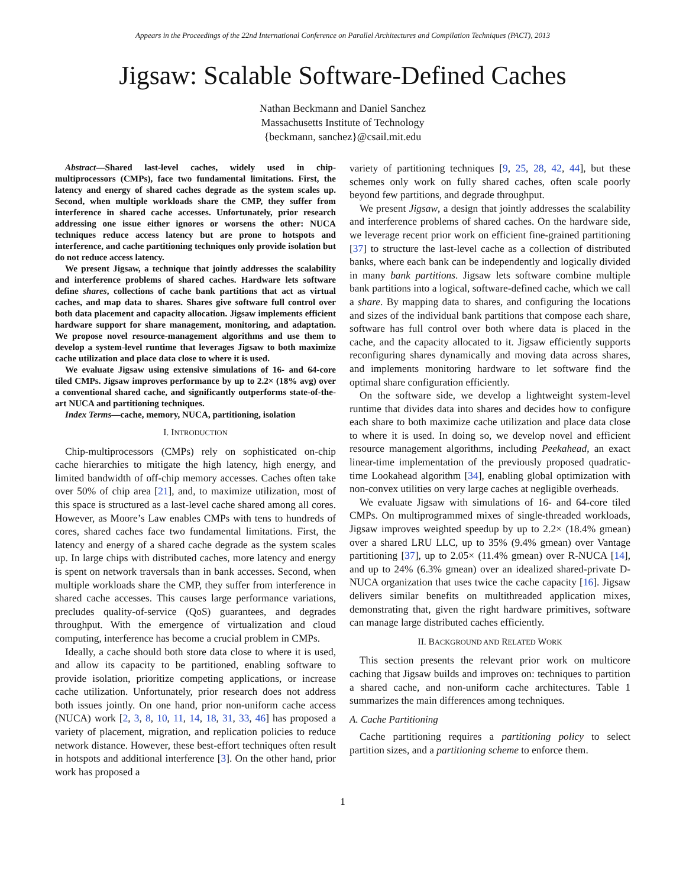Appears in the Proceedings of the 22nd International Conference on Parallel Architectures and Compilation Techniques (PACT), 2013
Jigsaw: Scalable Software-Defined Caches
Nathan Beckmann and Daniel Sanchez
Massachusetts Institute of Technology
{beckmann, sanchez}@csail.mit.edu
Abstract—Shared last-level caches, widely used in chip-multiprocessors (CMPs), face two fundamental limitations. First, the latency and energy of shared caches degrade as the system scales up. Second, when multiple workloads share the CMP, they suffer from interference in shared cache accesses. Unfortunately, prior research addressing one issue either ignores or worsens the other: NUCA techniques reduce access latency but are prone to hotspots and interference, and cache partitioning techniques only provide isolation but do not reduce access latency.
We present Jigsaw, a technique that jointly addresses the scalability and interference problems of shared caches. Hardware lets software define shares, collections of cache bank partitions that act as virtual caches, and map data to shares. Shares give software full control over both data placement and capacity allocation. Jigsaw implements efficient hardware support for share management, monitoring, and adaptation. We propose novel resource-management algorithms and use them to develop a system-level runtime that leverages Jigsaw to both maximize cache utilization and place data close to where it is used.
We evaluate Jigsaw using extensive simulations of 16- and 64-core tiled CMPs. Jigsaw improves performance by up to 2.2× (18% avg) over a conventional shared cache, and significantly outperforms state-of-the-art NUCA and partitioning techniques.
Index Terms—cache, memory, NUCA, partitioning, isolation
I. INTRODUCTION
Chip-multiprocessors (CMPs) rely on sophisticated on-chip cache hierarchies to mitigate the high latency, high energy, and limited bandwidth of off-chip memory accesses. Caches often take over 50% of chip area [21], and, to maximize utilization, most of this space is structured as a last-level cache shared among all cores. However, as Moore’s Law enables CMPs with tens to hundreds of cores, shared caches face two fundamental limitations. First, the latency and energy of a shared cache degrade as the system scales up. In large chips with distributed caches, more latency and energy is spent on network traversals than in bank accesses. Second, when multiple workloads share the CMP, they suffer from interference in shared cache accesses. This causes large performance variations, precludes quality-of-service (QoS) guarantees, and degrades throughput. With the emergence of virtualization and cloud computing, interference has become a crucial problem in CMPs.
Ideally, a cache should both store data close to where it is used, and allow its capacity to be partitioned, enabling software to provide isolation, prioritize competing applications, or increase cache utilization. Unfortunately, prior research does not address both issues jointly. On one hand, prior non-uniform cache access (NUCA) work [2, 3, 8, 10, 11, 14, 18, 31, 33, 46] has proposed a variety of placement, migration, and replication policies to reduce network distance. However, these best-effort techniques often result in hotspots and additional interference [3]. On the other hand, prior work has proposed a
variety of partitioning techniques [9, 25, 28, 42, 44], but these schemes only work on fully shared caches, often scale poorly beyond few partitions, and degrade throughput.
We present Jigsaw, a design that jointly addresses the scalability and interference problems of shared caches. On the hardware side, we leverage recent prior work on efficient fine-grained partitioning [37] to structure the last-level cache as a collection of distributed banks, where each bank can be independently and logically divided in many bank partitions. Jigsaw lets software combine multiple bank partitions into a logical, software-defined cache, which we call a share. By mapping data to shares, and configuring the locations and sizes of the individual bank partitions that compose each share, software has full control over both where data is placed in the cache, and the capacity allocated to it. Jigsaw efficiently supports reconfiguring shares dynamically and moving data across shares, and implements monitoring hardware to let software find the optimal share configuration efficiently.
On the software side, we develop a lightweight system-level runtime that divides data into shares and decides how to configure each share to both maximize cache utilization and place data close to where it is used. In doing so, we develop novel and efficient resource management algorithms, including Peekahead, an exact linear-time implementation of the previously proposed quadratic-time Lookahead algorithm [34], enabling global optimization with non-convex utilities on very large caches at negligible overheads.
We evaluate Jigsaw with simulations of 16- and 64-core tiled CMPs. On multiprogrammed mixes of single-threaded workloads, Jigsaw improves weighted speedup by up to 2.2× (18.4% gmean) over a shared LRU LLC, up to 35% (9.4% gmean) over Vantage partitioning [37], up to 2.05× (11.4% gmean) over R-NUCA [14], and up to 24% (6.3% gmean) over an idealized shared-private D-NUCA organization that uses twice the cache capacity [16]. Jigsaw delivers similar benefits on multithreaded application mixes, demonstrating that, given the right hardware primitives, software can manage large distributed caches efficiently.
II. BACKGROUND AND RELATED WORK
This section presents the relevant prior work on multicore caching that Jigsaw builds and improves on: techniques to partition a shared cache, and non-uniform cache architectures. Table 1 summarizes the main differences among techniques.
A. Cache Partitioning
Cache partitioning requires a partitioning policy to select partition sizes, and a partitioning scheme to enforce them.
1